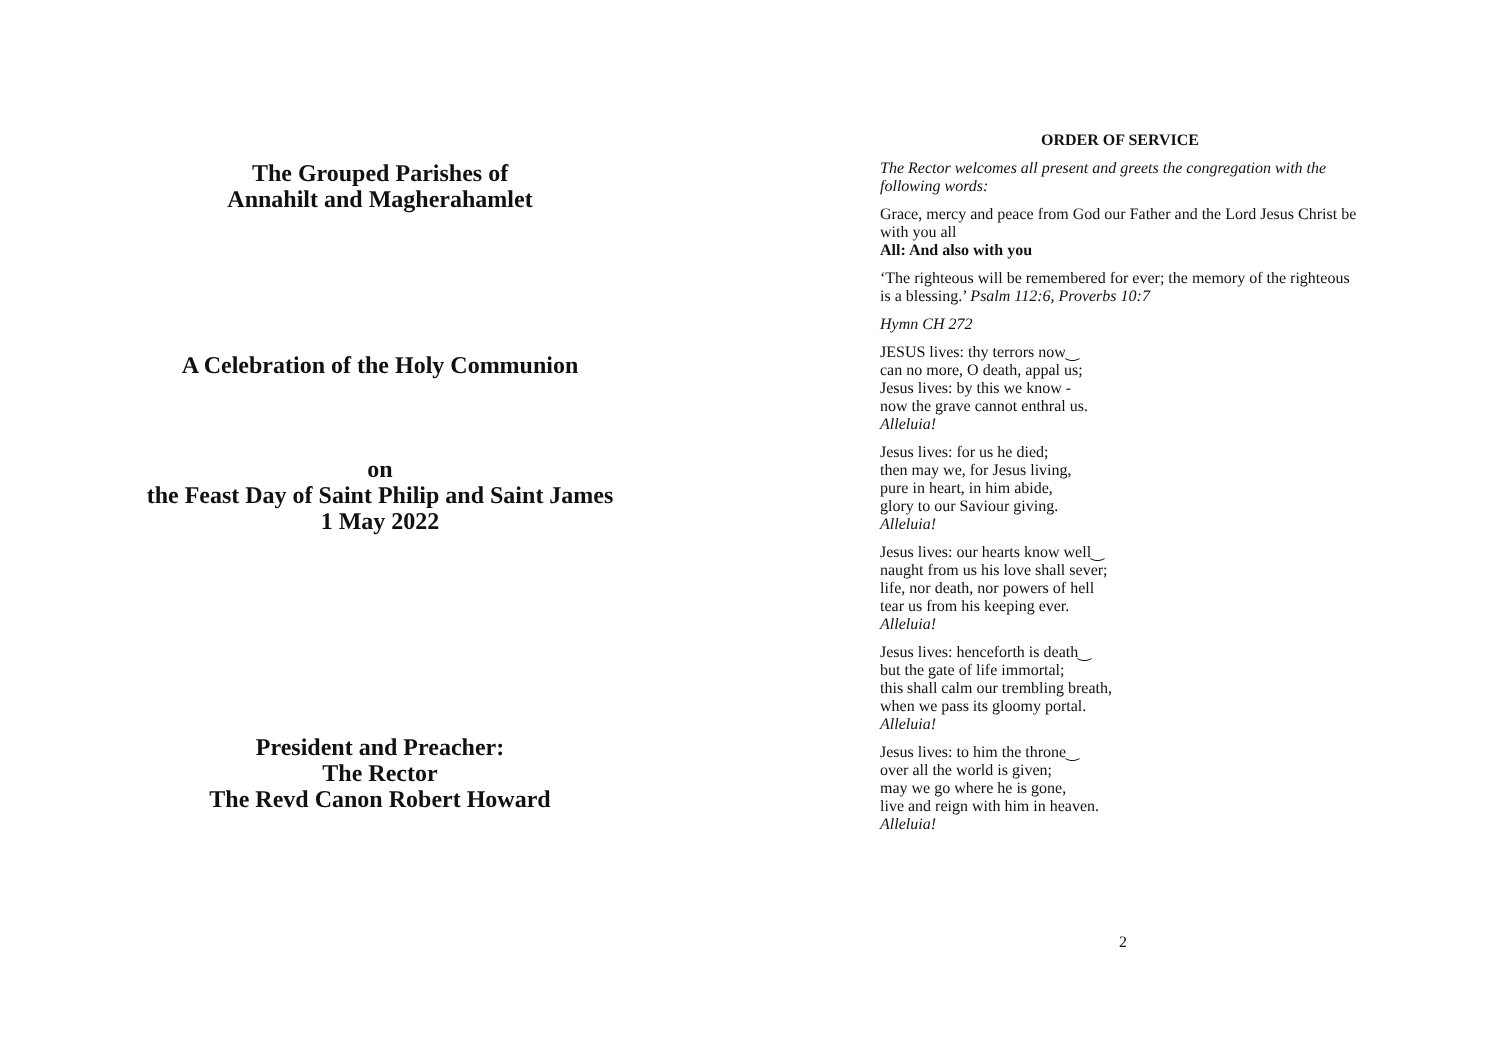The Grouped Parishes of
Annahilt and Magherahamlet
A Celebration of the Holy Communion
on
the Feast Day of Saint Philip and Saint James
1 May 2022
President and Preacher:
The Rector
The Revd Canon Robert Howard
ORDER OF SERVICE
The Rector welcomes all present and greets the congregation with the following words:
Grace, mercy and peace from God our Father and the Lord Jesus Christ be with you all
All: And also with you
‘The righteous will be remembered for ever; the memory of the righteous is a blessing.’ Psalm 112:6, Proverbs 10:7
Hymn CH 272
JESUS lives: thy terrors now‿
can no more, O death, appal us;
Jesus lives: by this we know -
now the grave cannot enthral us.
Alleluia!
Jesus lives: for us he died;
then may we, for Jesus living,
pure in heart, in him abide,
glory to our Saviour giving.
Alleluia!
Jesus lives: our hearts know well‿
naught from us his love shall sever;
life, nor death, nor powers of hell
tear us from his keeping ever.
Alleluia!
Jesus lives: henceforth is death‿
but the gate of life immortal;
this shall calm our trembling breath,
when we pass its gloomy portal.
Alleluia!
Jesus lives: to him the throne‿
over all the world is given;
may we go where he is gone,
live and reign with him in heaven.
Alleluia!
2